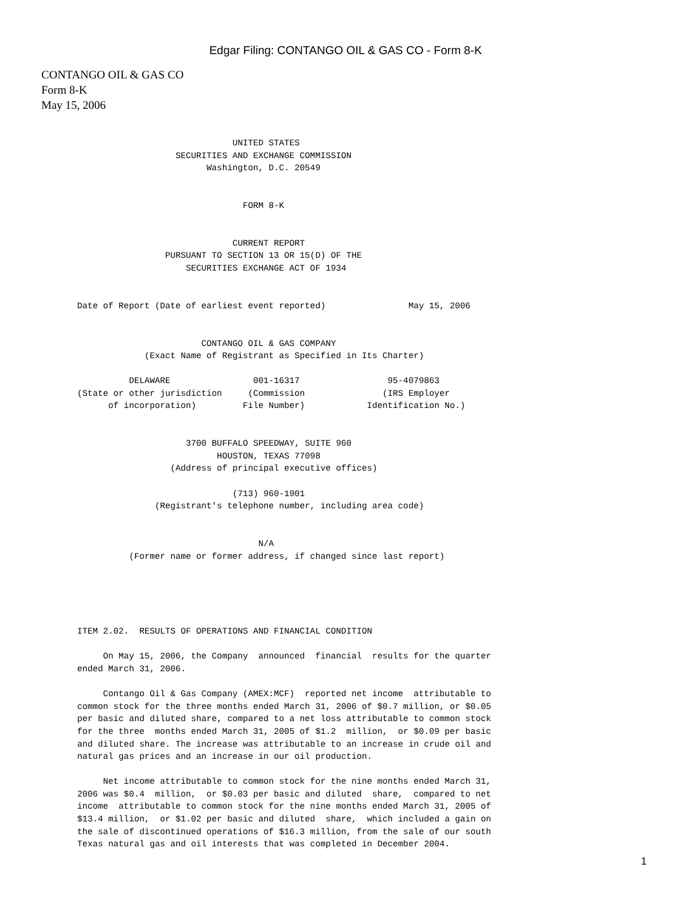Edgar Filing: CONTANGO OIL & GAS CO - Form 8-K
CONTANGO OIL & GAS CO
Form 8-K
May 15, 2006
                              UNITED STATES
                   SECURITIES AND EXCHANGE COMMISSION
                         Washington, D.C. 20549


                                FORM 8-K


                              CURRENT REPORT
                 PURSUANT TO SECTION 13 OR 15(D) OF THE
                     SECURITIES EXCHANGE ACT OF 1934


Date of Report (Date of earliest event reported)                May 15, 2006


                        CONTANGO OIL & GAS COMPANY
             (Exact Name of Registrant as Specified in Its Charter)

          DELAWARE                001-16317                 95-4079863
(State or other jurisdiction     (Commission               (IRS Employer
      of incorporation)         File Number)            Identification No.)


                     3700 BUFFALO SPEEDWAY, SUITE 960
                           HOUSTON, TEXAS 77098
                  (Address of principal executive offices)

                              (713) 960-1901
               (Registrant's telephone number, including area code)


                                   N/A
          (Former name or former address, if changed since last report)





ITEM 2.02.  RESULTS OF OPERATIONS AND FINANCIAL CONDITION

     On May 15, 2006, the Company  announced  financial  results for the quarter
ended March 31, 2006.

     Contango Oil & Gas Company (AMEX:MCF)  reported net income  attributable to
common stock for the three months ended March 31, 2006 of $0.7 million, or $0.05
per basic and diluted share, compared to a net loss attributable to common stock
for the three  months ended March 31, 2005 of $1.2  million,  or $0.09 per basic
and diluted share. The increase was attributable to an increase in crude oil and
natural gas prices and an increase in our oil production.

     Net income attributable to common stock for the nine months ended March 31,
2006 was $0.4  million,  or $0.03 per basic and diluted  share,  compared to net
income  attributable to common stock for the nine months ended March 31, 2005 of
$13.4 million,  or $1.02 per basic and diluted  share,  which included a gain on
the sale of discontinued operations of $16.3 million, from the sale of our south
Texas natural gas and oil interests that was completed in December 2004.
1